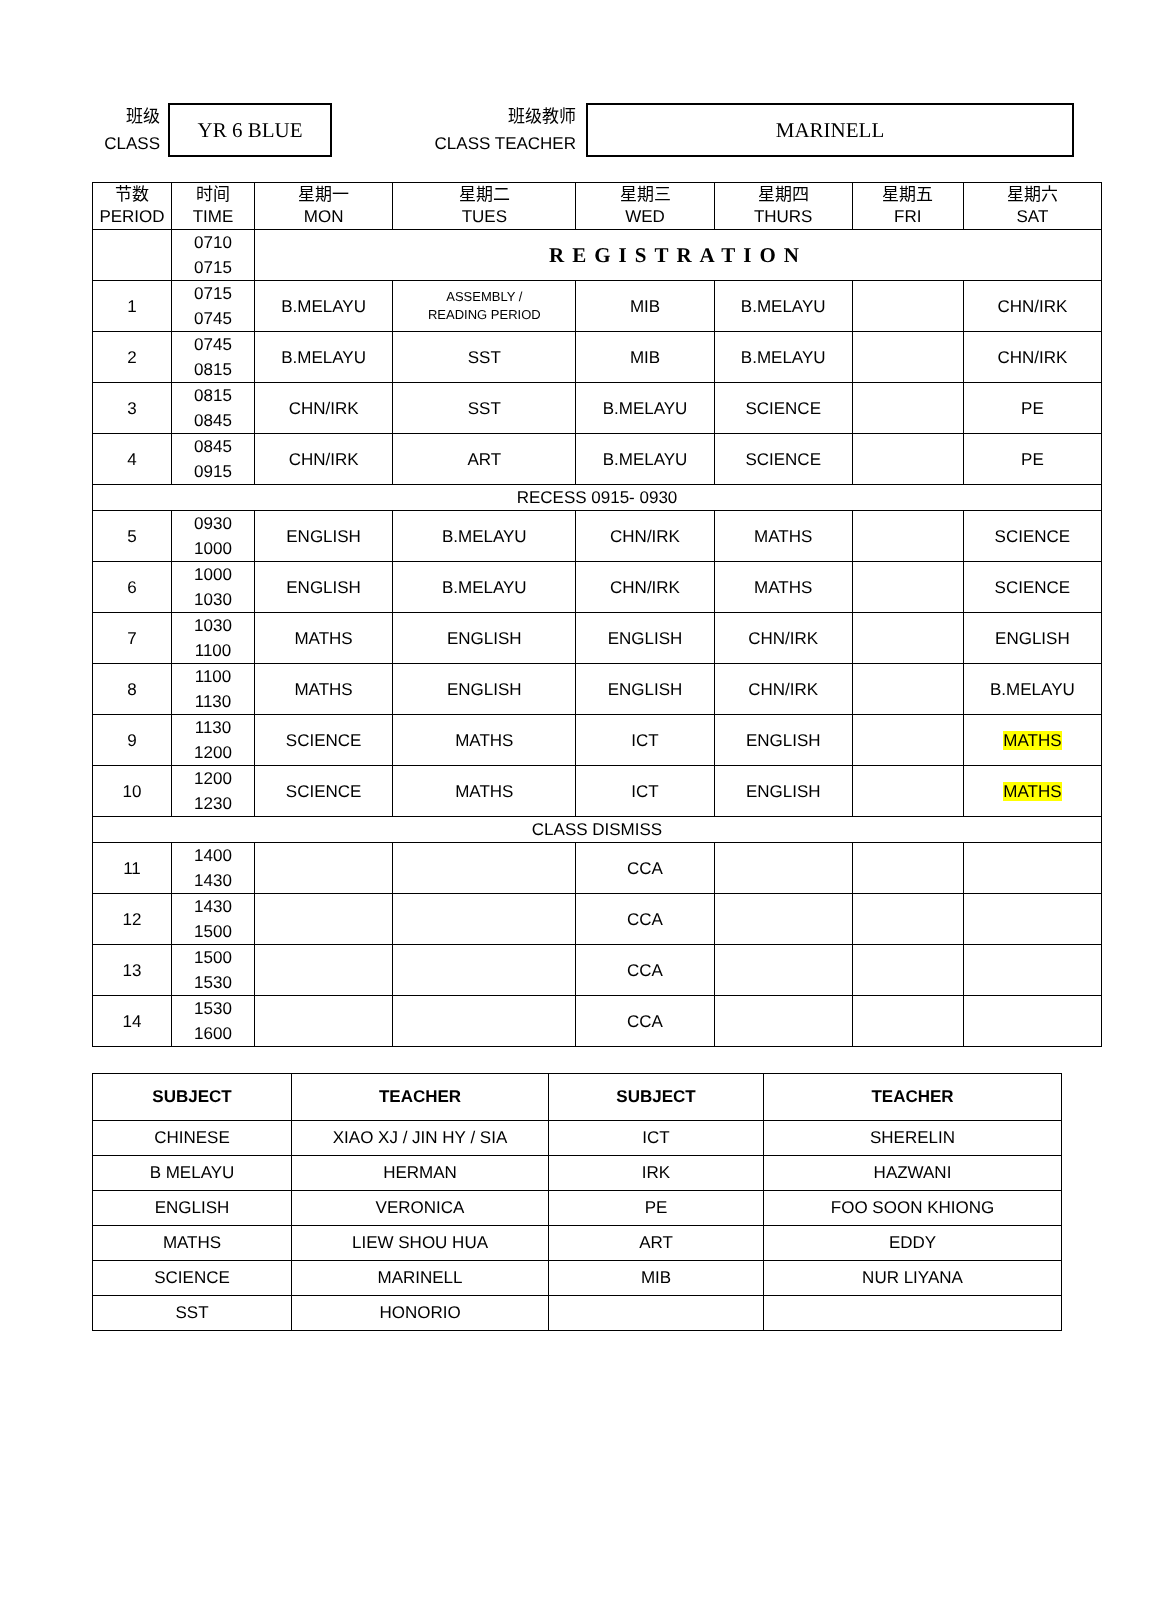班级
CLASS
YR 6 BLUE
班级教师
CLASS TEACHER
MARINELL
| 节数 PERIOD | 时间 TIME | 星期一 MON | 星期二 TUES | 星期三 WED | 星期四 THURS | 星期五 FRI | 星期六 SAT |
| | 0710 0715 | REGISTRATION | | | | | |
| 1 | 0715 0745 | B.MELAYU | ASSEMBLY / READING PERIOD | MIB | B.MELAYU | | CHN/IRK |
| 2 | 0745 0815 | B.MELAYU | SST | MIB | B.MELAYU | | CHN/IRK |
| 3 | 0815 0845 | CHN/IRK | SST | B.MELAYU | SCIENCE | | PE |
| 4 | 0845 0915 | CHN/IRK | ART | B.MELAYU | SCIENCE | | PE |
| RECESS 0915- 0930 | | | | | | | |
| 5 | 0930 1000 | ENGLISH | B.MELAYU | CHN/IRK | MATHS | | SCIENCE |
| 6 | 1000 1030 | ENGLISH | B.MELAYU | CHN/IRK | MATHS | | SCIENCE |
| 7 | 1030 1100 | MATHS | ENGLISH | ENGLISH | CHN/IRK | | ENGLISH |
| 8 | 1100 1130 | MATHS | ENGLISH | ENGLISH | CHN/IRK | | B.MELAYU |
| 9 | 1130 1200 | SCIENCE | MATHS | ICT | ENGLISH | | MATHS |
| 10 | 1200 1230 | SCIENCE | MATHS | ICT | ENGLISH | | MATHS |
| CLASS DISMISS | | | | | | | |
| 11 | 1400 1430 | | | CCA | | | |
| 12 | 1430 1500 | | | CCA | | | |
| 13 | 1500 1530 | | | CCA | | | |
| 14 | 1530 1600 | | | CCA | | | |
| SUBJECT | TEACHER | SUBJECT | TEACHER |
| --- | --- | --- | --- |
| CHINESE | XIAO XJ / JIN HY / SIA | ICT | SHERELIN |
| B MELAYU | HERMAN | IRK | HAZWANI |
| ENGLISH | VERONICA | PE | FOO SOON KHIONG |
| MATHS | LIEW SHOU HUA | ART | EDDY |
| SCIENCE | MARINELL | MIB | NUR LIYANA |
| SST | HONORIO | | |